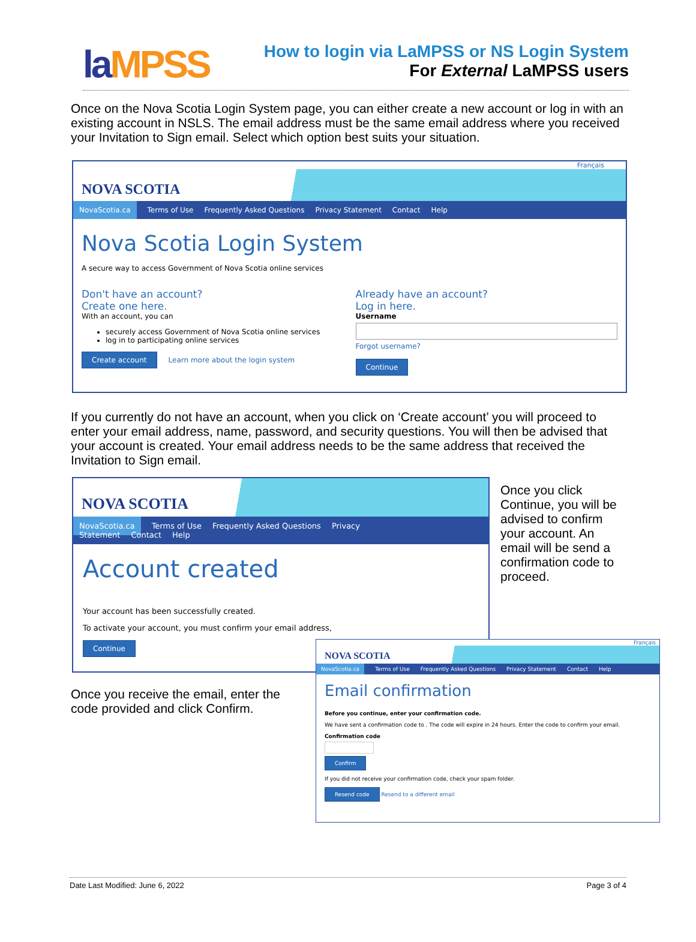laMPSS
How to login via LaMPSS or NS Login System
For External LaMPSS users
Once on the Nova Scotia Login System page, you can either create a new account or log in with an existing account in NSLS. The email address must be the same email address where you received your Invitation to Sign email. Select which option best suits your situation.
Français
NOVA SCOTIA
NovaScotia.ca Terms of Use Frequently Asked Questions Privacy Statement Contact Help
Nova Scotia Login System
A secure way to access Government of Nova Scotia online services
Don't have an account?
Create one here.
With an account, you can
securely access Government of Nova Scotia online services
log in to participating online services
Create account Learn more about the login system
Already have an account?
Log in here.
Username
Forgot username?
Continue
If you currently do not have an account, when you click on ‘Create account’ you will proceed to enter your email address, name, password, and security questions. You will then be advised that your account is created. Your email address needs to be the same address that received the Invitation to Sign email.
NOVA SCOTIA
NovaScotia.ca Terms of Use Frequently Asked Questions Privacy Statement Contact Help
Account created
Your account has been successfully created.
To activate your account, you must confirm your email address,
Continue
Once you click Continue, you will be advised to confirm your account. An email will be send a confirmation code to proceed.
Once you receive the email, enter the code provided and click Confirm.
Français
NOVA SCOTIA
NovaScotia.ca Terms of Use Frequently Asked Questions Privacy Statement Contact Help
Email confirmation
Before you continue, enter your confirmation code.
We have sent a confirmation code to . The code will expire in 24 hours. Enter the code to confirm your email.
Confirmation code
Confirm
If you did not receive your confirmation code, check your spam folder.
Resend code Resend to a different email
Date Last Modified: June 6, 2022 Page 3 of 4